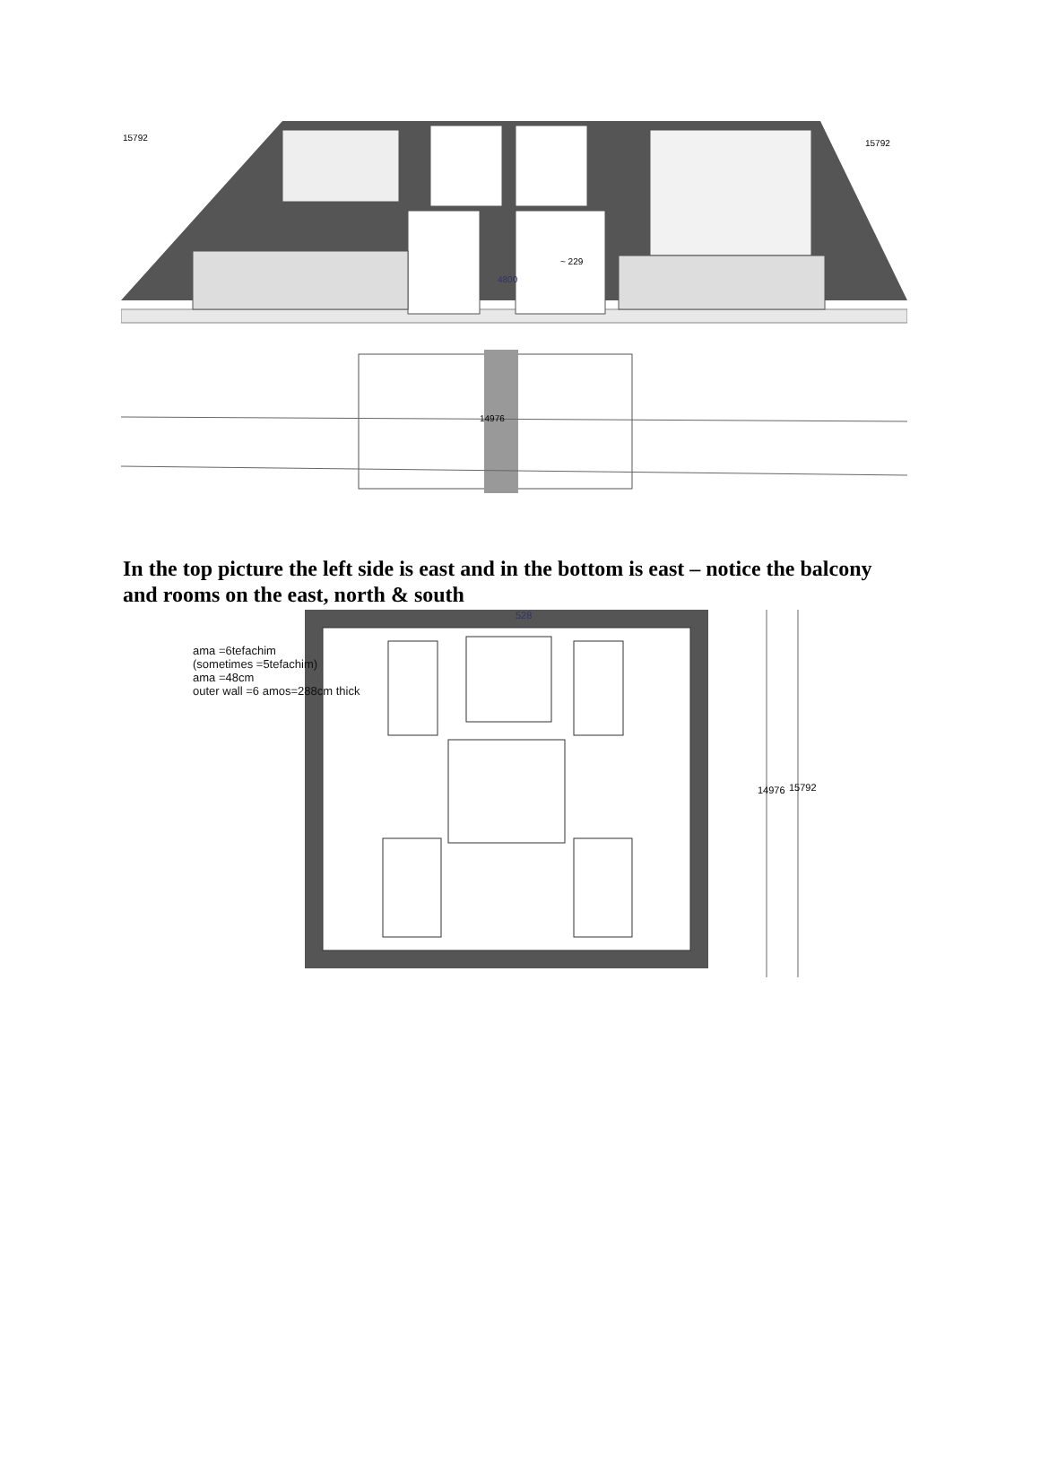15792
15792
~ 229
4800
14976
In the top picture the left side is east and in the bottom is east – notice the balcony and rooms on the east, north & south
14976
15792
528
ama =6tefachim
(sometimes =5tefachim)
ama =48cm
outer wall =6 amos=288cm thick